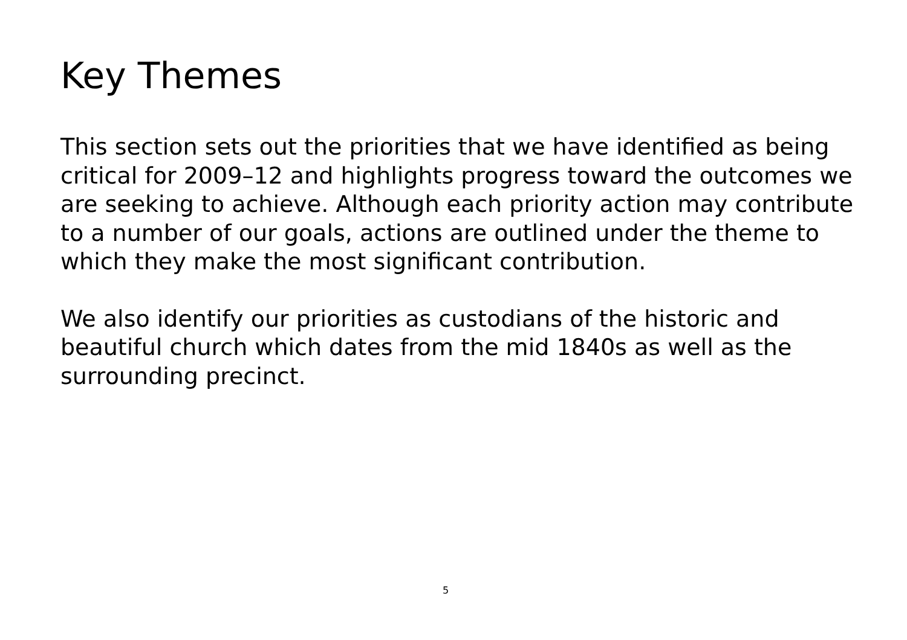Key Themes
This section sets out the priorities that we have identified as being critical for 2009–12 and highlights progress toward the outcomes we are seeking to achieve. Although each priority action may contribute to a number of our goals, actions are outlined under the theme to which they make the most significant contribution.
We also identify our priorities as custodians of the historic and beautiful church which dates from the mid 1840s as well as the surrounding precinct.
5